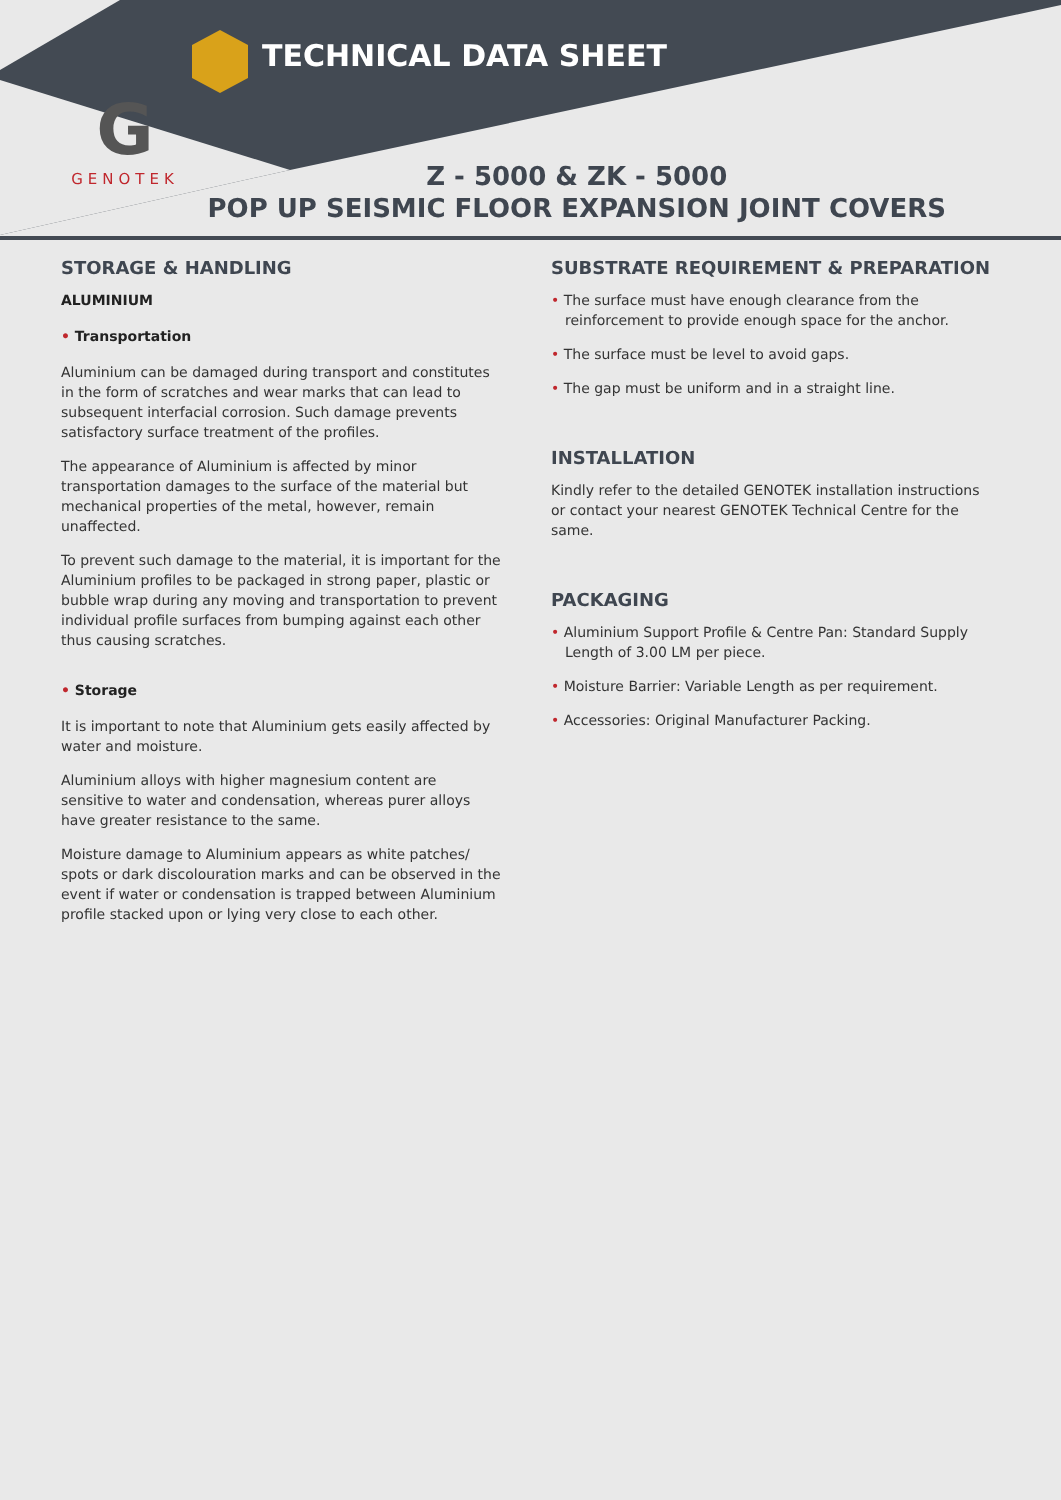TECHNICAL DATA SHEET
G
GENOTEK
Z - 5000 & ZK - 5000
POP UP SEISMIC FLOOR EXPANSION JOINT COVERS
STORAGE & HANDLING
ALUMINIUM
• Transportation
Aluminium can be damaged during transport and constitutes in the form of scratches and wear marks that can lead to subsequent interfacial corrosion. Such damage prevents satisfactory surface treatment of the profiles.
The appearance of Aluminium is affected by minor transportation damages to the surface of the material but mechanical properties of the metal, however, remain unaffected.
To prevent such damage to the material, it is important for the Aluminium profiles to be packaged in strong paper, plastic or bubble wrap during any moving and transportation to prevent individual profile surfaces from bumping against each other thus causing scratches.
• Storage
It is important to note that Aluminium gets easily affected by water and moisture.
Aluminium alloys with higher magnesium content are sensitive to water and condensation, whereas purer alloys have greater resistance to the same.
Moisture damage to Aluminium appears as white patches/ spots or dark discolouration marks and can be observed in the event if water or condensation is trapped between Aluminium profile stacked upon or lying very close to each other.
SUBSTRATE REQUIREMENT & PREPARATION
• The surface must have enough clearance from the reinforcement to provide enough space for the anchor.
• The surface must be level to avoid gaps.
• The gap must be uniform and in a straight line.
INSTALLATION
Kindly refer to the detailed GENOTEK installation instructions or contact your nearest GENOTEK Technical Centre for the same.
PACKAGING
• Aluminium Support Profile & Centre Pan: Standard Supply Length of 3.00 LM per piece.
• Moisture Barrier: Variable Length as per requirement.
• Accessories: Original Manufacturer Packing.